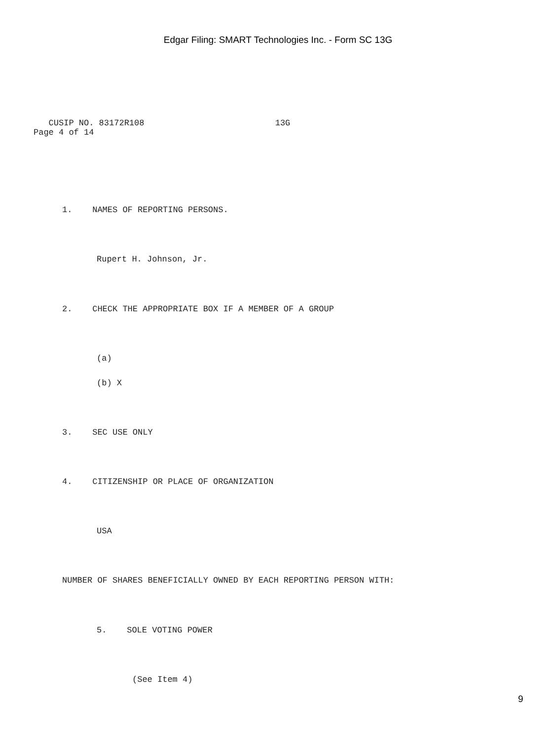Edgar Filing: SMART Technologies Inc. - Form SC 13G
   CUSIP NO. 83172R108                          13G
Page 4 of 14
1.    NAMES OF REPORTING PERSONS.
Rupert H. Johnson, Jr.
2.    CHECK THE APPROPRIATE BOX IF A MEMBER OF A GROUP
(a)
(b) X
3.    SEC USE ONLY
4.    CITIZENSHIP OR PLACE OF ORGANIZATION
USA
NUMBER OF SHARES BENEFICIALLY OWNED BY EACH REPORTING PERSON WITH:
5.    SOLE VOTING POWER
(See Item 4)
9